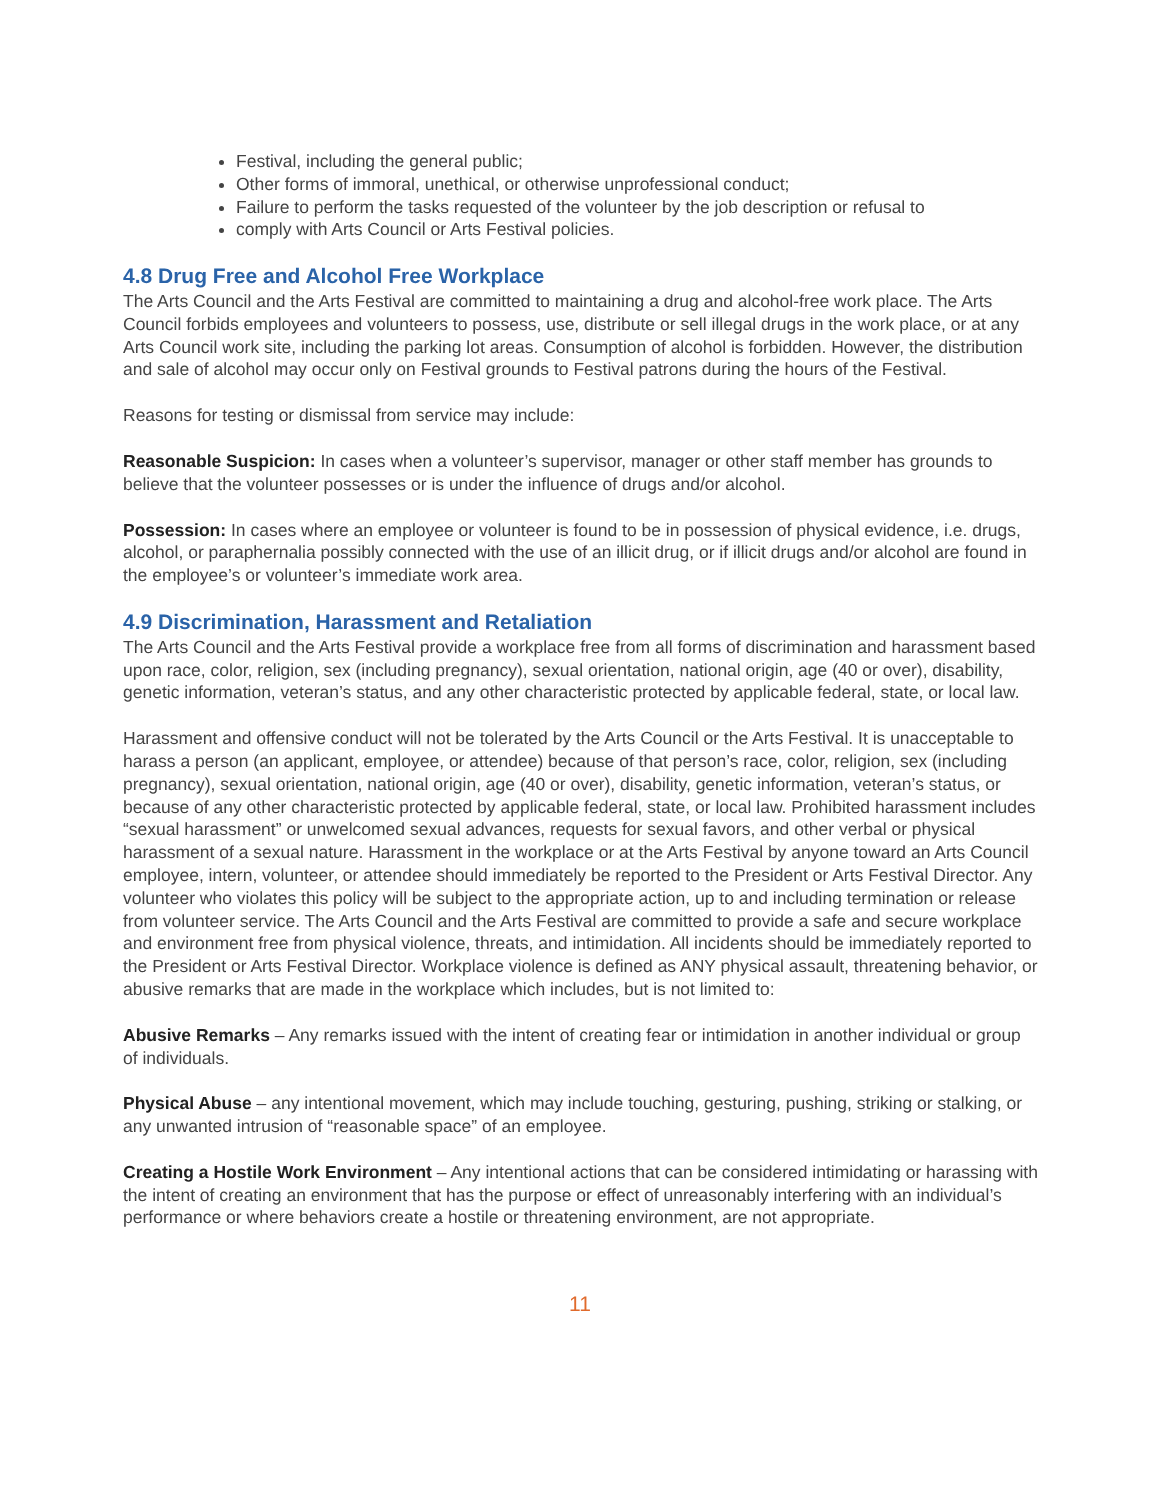Festival, including the general public;
Other forms of immoral, unethical, or otherwise unprofessional conduct;
Failure to perform the tasks requested of the volunteer by the job description or refusal to
comply with Arts Council or Arts Festival policies.
4.8 Drug Free and Alcohol Free Workplace
The Arts Council and the Arts Festival are committed to maintaining a drug and alcohol-free work place. The Arts Council forbids employees and volunteers to possess, use, distribute or sell illegal drugs in the work place, or at any Arts Council work site, including the parking lot areas. Consumption of alcohol is forbidden. However, the distribution and sale of alcohol may occur only on Festival grounds to Festival patrons during the hours of the Festival.
Reasons for testing or dismissal from service may include:
Reasonable Suspicion: In cases when a volunteer’s supervisor, manager or other staff member has grounds to believe that the volunteer possesses or is under the influence of drugs and/or alcohol.
Possession: In cases where an employee or volunteer is found to be in possession of physical evidence, i.e. drugs, alcohol, or paraphernalia possibly connected with the use of an illicit drug, or if illicit drugs and/or alcohol are found in the employee’s or volunteer’s immediate work area.
4.9 Discrimination, Harassment and Retaliation
The Arts Council and the Arts Festival provide a workplace free from all forms of discrimination and harassment based upon race, color, religion, sex (including pregnancy), sexual orientation, national origin, age (40 or over), disability, genetic information, veteran’s status, and any other characteristic protected by applicable federal, state, or local law.
Harassment and offensive conduct will not be tolerated by the Arts Council or the Arts Festival. It is unacceptable to harass a person (an applicant, employee, or attendee) because of that person’s race, color, religion, sex (including pregnancy), sexual orientation, national origin, age (40 or over), disability, genetic information, veteran’s status, or because of any other characteristic protected by applicable federal, state, or local law. Prohibited harassment includes “sexual harassment” or unwelcomed sexual advances, requests for sexual favors, and other verbal or physical harassment of a sexual nature. Harassment in the workplace or at the Arts Festival by anyone toward an Arts Council employee, intern, volunteer, or attendee should immediately be reported to the President or Arts Festival Director. Any volunteer who violates this policy will be subject to the appropriate action, up to and including termination or release from volunteer service. The Arts Council and the Arts Festival are committed to provide a safe and secure workplace and environment free from physical violence, threats, and intimidation. All incidents should be immediately reported to the President or Arts Festival Director. Workplace violence is defined as ANY physical assault, threatening behavior, or abusive remarks that are made in the workplace which includes, but is not limited to:
Abusive Remarks – Any remarks issued with the intent of creating fear or intimidation in another individual or group of individuals.
Physical Abuse – any intentional movement, which may include touching, gesturing, pushing, striking or stalking, or any unwanted intrusion of “reasonable space” of an employee.
Creating a Hostile Work Environment – Any intentional actions that can be considered intimidating or harassing with the intent of creating an environment that has the purpose or effect of unreasonably interfering with an individual’s performance or where behaviors create a hostile or threatening environment, are not appropriate.
11